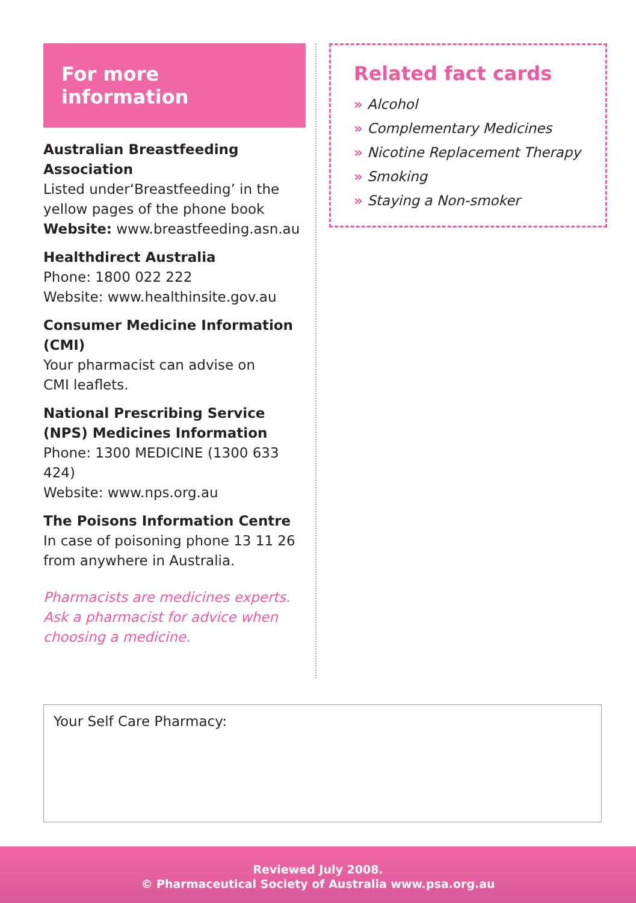For more information
Australian Breastfeeding Association
Listed under‘Breastfeeding’ in the yellow pages of the phone book
Website: www.breastfeeding.asn.au
Healthdirect Australia
Phone: 1800 022 222
Website: www.healthinsite.gov.au
Consumer Medicine Information (CMI)
Your pharmacist can advise on
CMI leaflets.
National Prescribing Service (NPS) Medicines Information
Phone: 1300 MEDICINE (1300 633 424)
Website: www.nps.org.au
The Poisons Information Centre
In case of poisoning phone 13 11 26 from anywhere in Australia.
Pharmacists are medicines experts. Ask a pharmacist for advice when choosing a medicine.
Related fact cards
» Alcohol
» Complementary Medicines
» Nicotine Replacement Therapy
» Smoking
» Staying a Non-smoker
Your Self Care Pharmacy:
Reviewed July 2008.
© Pharmaceutical Society of Australia www.psa.org.au